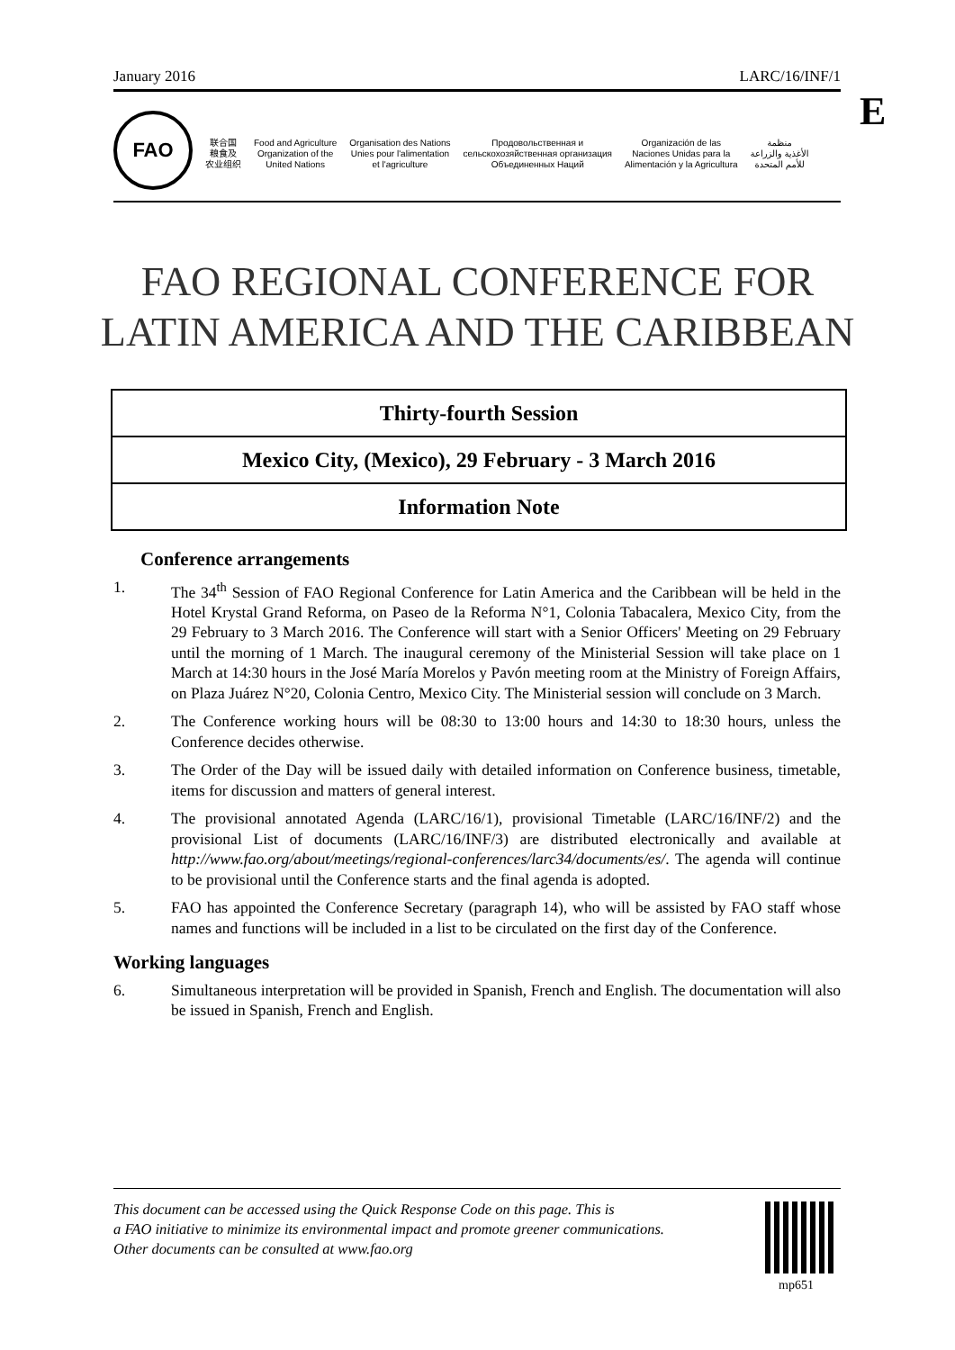January 2016 LARC/16/INF/1
E
FAO
联合国
粮食及
农业组织
Food and Agriculture
Organization of the
United Nations
Organisation des Nations
Unies pour l'alimentation
et l'agriculture
Продовольственная и
сельскохозяйственная организация
Объединенных Наций
Organización de las
Naciones Unidas para la
Alimentación y la Agricultura
منظمة
الأغذية والزراعة
للأمم المتحدة
FAO REGIONAL CONFERENCE FOR
LATIN AMERICA AND THE CARIBBEAN
Thirty-fourth Session
Mexico City, (Mexico), 29 February - 3 March 2016
Information Note
Conference arrangements
1. The 34<sup>th</sup> Session of FAO Regional Conference for Latin America and the Caribbean will be held in the Hotel Krystal Grand Reforma, on Paseo de la Reforma N°1, Colonia Tabacalera, Mexico City, from the 29 February to 3 March 2016. The Conference will start with a Senior Officers' Meeting on 29 February until the morning of 1 March. The inaugural ceremony of the Ministerial Session will take place on 1 March at 14:30 hours in the José María Morelos y Pavón meeting room at the Ministry of Foreign Affairs, on Plaza Juárez N°20, Colonia Centro, Mexico City. The Ministerial session will conclude on 3 March.
2. The Conference working hours will be 08:30 to 13:00 hours and 14:30 to 18:30 hours, unless the Conference decides otherwise.
3. The Order of the Day will be issued daily with detailed information on Conference business, timetable, items for discussion and matters of general interest.
4. The provisional annotated Agenda (LARC/16/1), provisional Timetable (LARC/16/INF/2) and the provisional List of documents (LARC/16/INF/3) are distributed electronically and available at http://www.fao.org/about/meetings/regional-conferences/larc34/documents/es/. The agenda will continue to be provisional until the Conference starts and the final agenda is adopted.
5. FAO has appointed the Conference Secretary (paragraph 14), who will be assisted by FAO staff whose names and functions will be included in a list to be circulated on the first day of the Conference.
Working languages
6. Simultaneous interpretation will be provided in Spanish, French and English. The documentation will also be issued in Spanish, French and English.
This document can be accessed using the Quick Response Code on this page. This is
a FAO initiative to minimize its environmental impact and promote greener communications.
Other documents can be consulted at www.fao.org
mp651